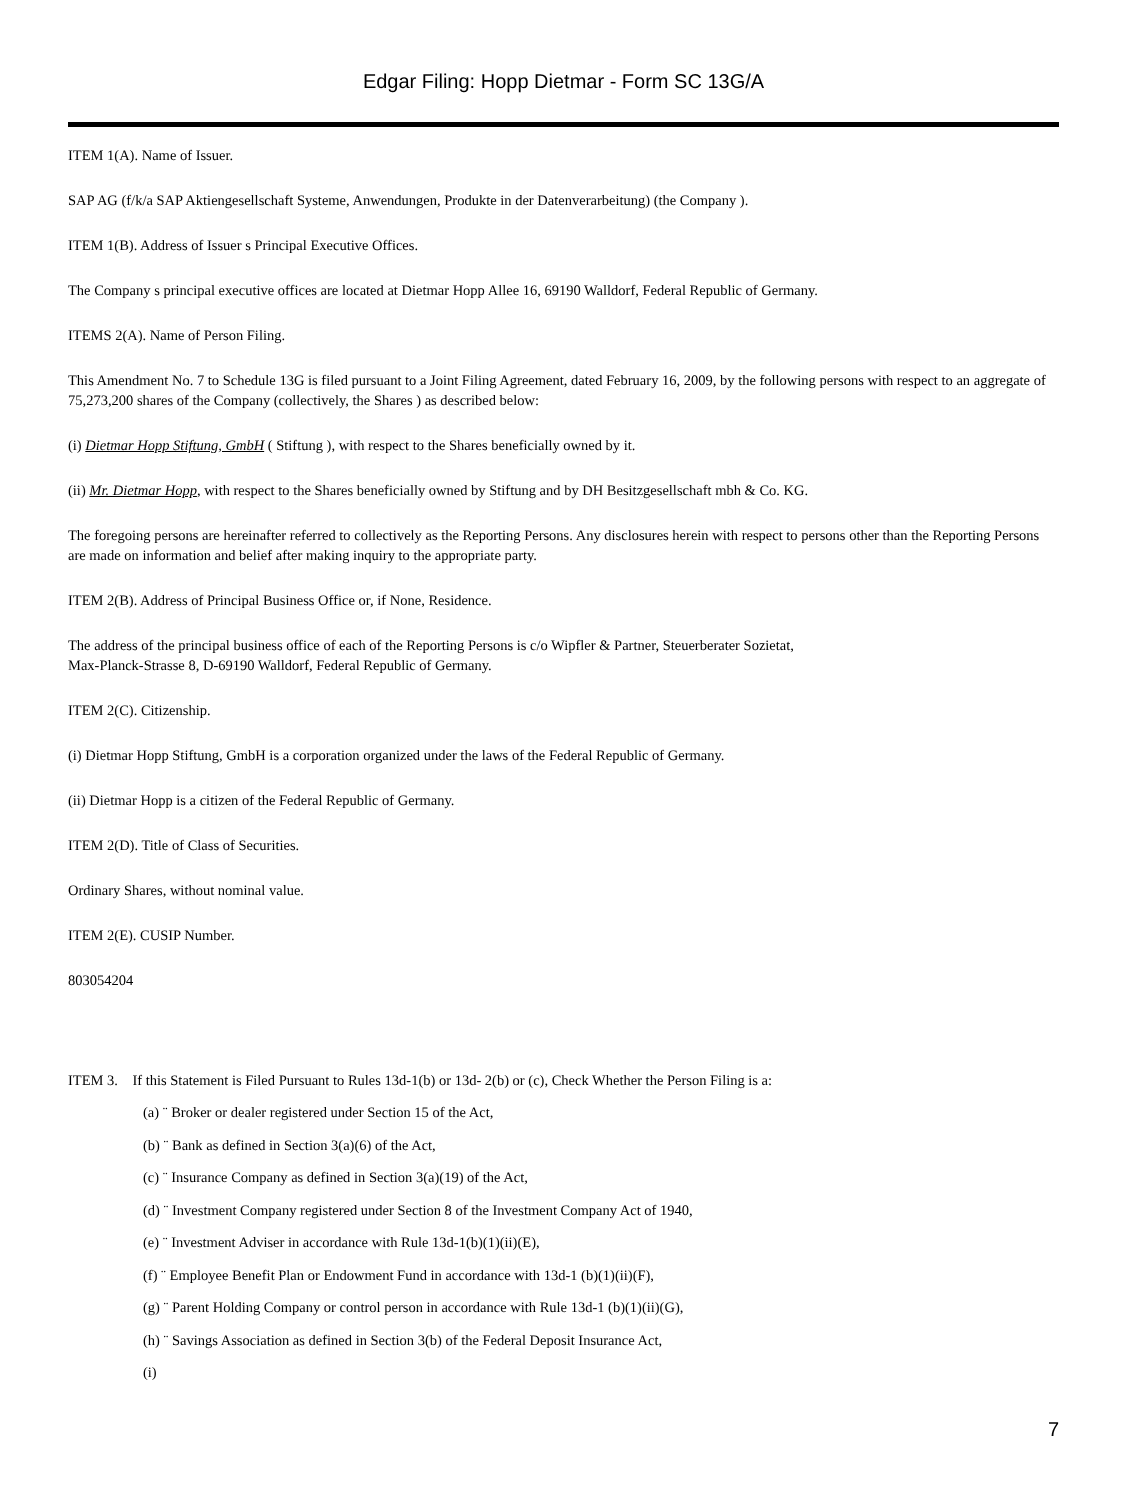Edgar Filing: Hopp Dietmar - Form SC 13G/A
ITEM 1(A). Name of Issuer.
SAP AG (f/k/a SAP Aktiengesellschaft Systeme, Anwendungen, Produkte in der Datenverarbeitung) (the Company ).
ITEM 1(B). Address of Issuer s Principal Executive Offices.
The Company s principal executive offices are located at Dietmar Hopp Allee 16, 69190 Walldorf, Federal Republic of Germany.
ITEMS 2(A). Name of Person Filing.
This Amendment No. 7 to Schedule 13G is filed pursuant to a Joint Filing Agreement, dated February 16, 2009, by the following persons with respect to an aggregate of 75,273,200 shares of the Company (collectively, the Shares ) as described below:
(i) Dietmar Hopp Stiftung, GmbH ( Stiftung ), with respect to the Shares beneficially owned by it.
(ii) Mr. Dietmar Hopp, with respect to the Shares beneficially owned by Stiftung and by DH Besitzgesellschaft mbh & Co. KG.
The foregoing persons are hereinafter referred to collectively as the Reporting Persons. Any disclosures herein with respect to persons other than the Reporting Persons are made on information and belief after making inquiry to the appropriate party.
ITEM 2(B). Address of Principal Business Office or, if None, Residence.
The address of the principal business office of each of the Reporting Persons is c/o Wipfler & Partner, Steuerberater Sozietat,
Max-Planck-Strasse 8, D-69190 Walldorf, Federal Republic of Germany.
ITEM 2(C). Citizenship.
(i) Dietmar Hopp Stiftung, GmbH is a corporation organized under the laws of the Federal Republic of Germany.
(ii) Dietmar Hopp is a citizen of the Federal Republic of Germany.
ITEM 2(D). Title of Class of Securities.
Ordinary Shares, without nominal value.
ITEM 2(E). CUSIP Number.
803054204
ITEM 3. If this Statement is Filed Pursuant to Rules 13d-1(b) or 13d- 2(b) or (c), Check Whether the Person Filing is a:
(a) ¨ Broker or dealer registered under Section 15 of the Act,
(b) ¨ Bank as defined in Section 3(a)(6) of the Act,
(c) ¨ Insurance Company as defined in Section 3(a)(19) of the Act,
(d) ¨ Investment Company registered under Section 8 of the Investment Company Act of 1940,
(e) ¨ Investment Adviser in accordance with Rule 13d-1(b)(1)(ii)(E),
(f) ¨ Employee Benefit Plan or Endowment Fund in accordance with 13d-1 (b)(1)(ii)(F),
(g) ¨ Parent Holding Company or control person in accordance with Rule 13d-1 (b)(1)(ii)(G),
(h) ¨ Savings Association as defined in Section 3(b) of the Federal Deposit Insurance Act,
(i)
7